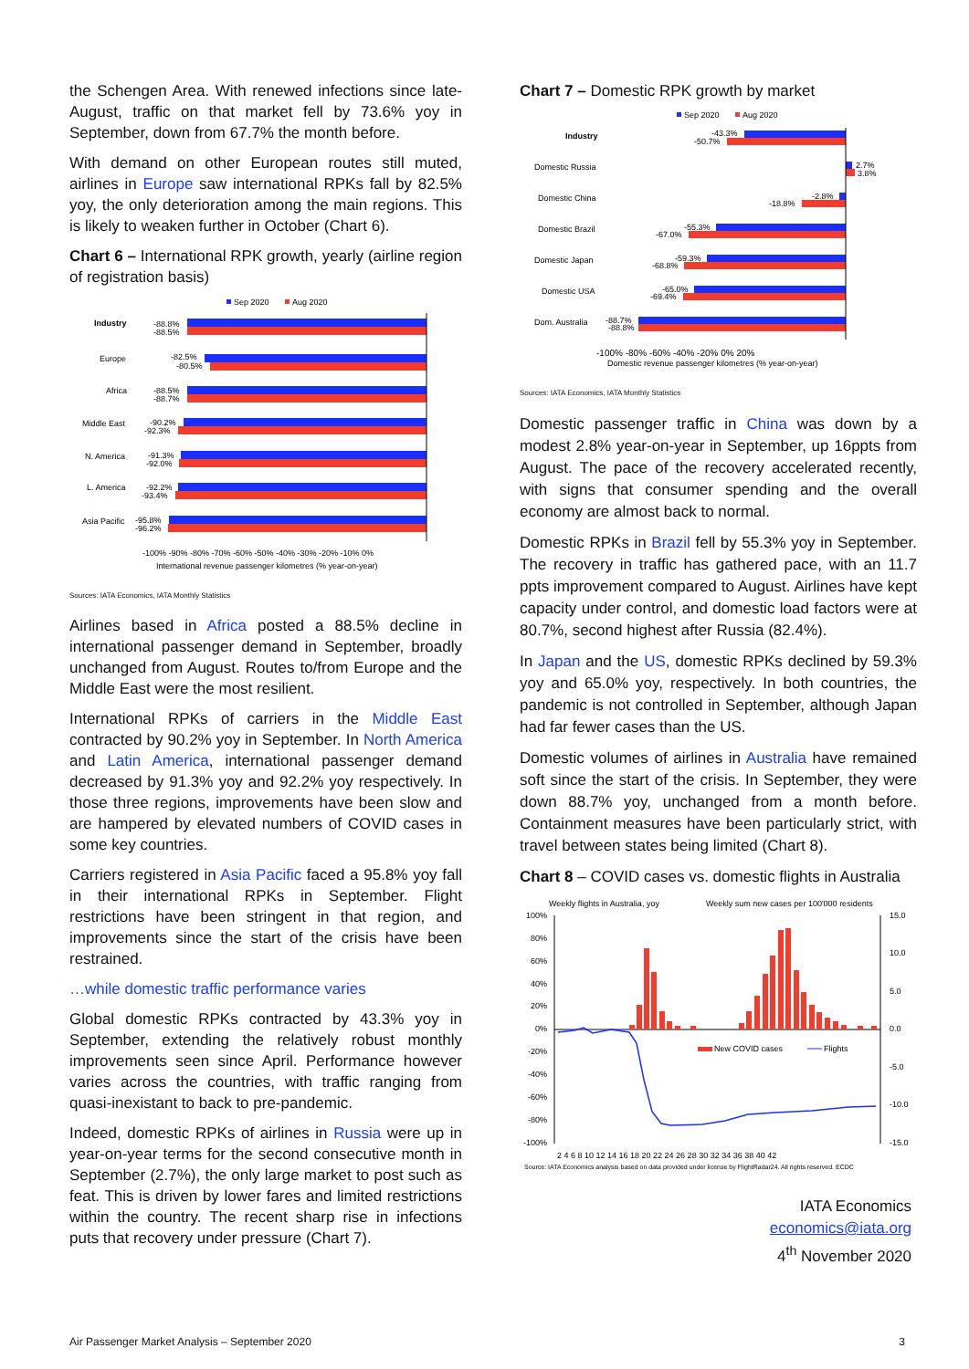the Schengen Area. With renewed infections since late-August, traffic on that market fell by 73.6% yoy in September, down from 67.7% the month before.
With demand on other European routes still muted, airlines in Europe saw international RPKs fall by 82.5% yoy, the only deterioration among the main regions. This is likely to weaken further in October (Chart 6).
Chart 6 – International RPK growth, yearly (airline region of registration basis)
Sep 2020
Aug 2020
Industry
-88.8%
-88.5%
Europe
-82.5%
-80.5%
Africa
-88.5%
-88.7%
Middle East
-90.2%
-92.3%
N. America
-91.3%
-92.0%
L. America
-92.2%
-93.4%
Asia Pacific
-95.8%
-96.2%
-100% -90% -80% -70% -60% -50% -40% -30% -20% -10% 0%
International revenue passenger kilometres (% year-on-year)
Sources: IATA Economics, IATA Monthly Statistics
Airlines based in Africa posted a 88.5% decline in international passenger demand in September, broadly unchanged from August. Routes to/from Europe and the Middle East were the most resilient.
International RPKs of carriers in the Middle East contracted by 90.2% yoy in September. In North America and Latin America, international passenger demand decreased by 91.3% yoy and 92.2% yoy respectively. In those three regions, improvements have been slow and are hampered by elevated numbers of COVID cases in some key countries.
Carriers registered in Asia Pacific faced a 95.8% yoy fall in their international RPKs in September. Flight restrictions have been stringent in that region, and improvements since the start of the crisis have been restrained.
…while domestic traffic performance varies
Global domestic RPKs contracted by 43.3% yoy in September, extending the relatively robust monthly improvements seen since April. Performance however varies across the countries, with traffic ranging from quasi-inexistant to back to pre-pandemic.
Indeed, domestic RPKs of airlines in Russia were up in year-on-year terms for the second consecutive month in September (2.7%), the only large market to post such as feat. This is driven by lower fares and limited restrictions within the country. The recent sharp rise in infections puts that recovery under pressure (Chart 7).
Chart 7 – Domestic RPK growth by market
Sep 2020
Aug 2020
Industry
-43.3%
-50.7%
Domestic Russia
2.7%
3.8%
Domestic China
-2.8%
-18.8%
Domestic Brazil
-55.3%
-67.0%
Domestic Japan
-59.3%
-68.8%
Domestic USA
-65.0%
-69.4%
Dom. Australia
-88.7%
-88.8%
-100% -80% -60% -40% -20% 0% 20%
Domestic revenue passenger kilometres (% year-on-year)
Sources: IATA Economics, IATA Monthly Statistics
Domestic passenger traffic in China was down by a modest 2.8% year-on-year in September, up 16ppts from August. The pace of the recovery accelerated recently, with signs that consumer spending and the overall economy are almost back to normal.
Domestic RPKs in Brazil fell by 55.3% yoy in September. The recovery in traffic has gathered pace, with an 11.7 ppts improvement compared to August. Airlines have kept capacity under control, and domestic load factors were at 80.7%, second highest after Russia (82.4%).
In Japan and the US, domestic RPKs declined by 59.3% yoy and 65.0% yoy, respectively. In both countries, the pandemic is not controlled in September, although Japan had far fewer cases than the US.
Domestic volumes of airlines in Australia have remained soft since the start of the crisis. In September, they were down 88.7% yoy, unchanged from a month before. Containment measures have been particularly strict, with travel between states being limited (Chart 8).
Chart 8 – COVID cases vs. domestic flights in Australia
Weekly flights in Australia, yoy
Weekly sum new cases per 100'000 residents
100%
80%
60%
40%
20%
0%
-20%
-40%
-60%
-80%
-100%
15.0
10.0
5.0
0.0
-5.0
-10.0
-15.0
New COVID cases
Flights
2 4 6 8 10 12 14 16 18 20 22 24 26 28 30 32 34 36 38 40 42
Source: IATA Economics analysis based on data provided under license by FlightRadar24. All rights reserved. ECDC
IATA Economics
economics@iata.org
4<sup>th</sup> November 2020
Air Passenger Market Analysis – September 2020 3